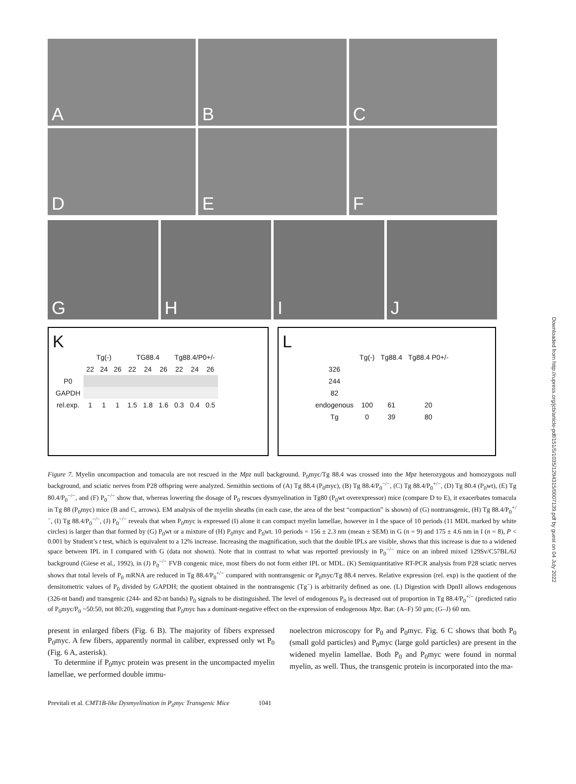Downloaded from http://rupress.org/jcb/article-pdf/151/5/1035/1294315/0007139.pdf by guest on 04 July 2022
A
B
C
D
E
F
G
H
I
J
K
| | Tg(-) | | | TG88.4 | | | Tg88.4/P0+/- | | |
| | 22 | 24 | 26 | 22 | 24 | 26 | 22 | 24 | 26 |
| P0 | | | | | | | | | |
| GAPDH | | | | | | | | | |
| rel.exp. | 1 | 1 | 1 | 1.5 | 1.8 | 1.6 | 0.3 | 0.4 | 0.5 |
L
| | Tg(-) | Tg88.4 | Tg88.4 P0+/- |
| 326 | | | |
| 244 | | | |
| 82 | | | |
| endogenous | 100 | 61 | 20 |
| Tg | 0 | 39 | 80 |
Figure 7. Myelin uncompaction and tomacula are not rescued in the Mpz null background. P<sub>0</sub>myc/Tg 88.4 was crossed into the Mpz heterozygous and homozygous null background, and sciatic nerves from P28 offspring were analyzed. Semithin sections of (A) Tg 88.4 (P<sub>0</sub>myc), (B) Tg 88.4/P<sub>0</sub><sup>−/−</sup>, (C) Tg 88.4/P<sub>0</sub><sup>+/−</sup>, (D) Tg 80.4 (P<sub>0</sub>wt), (E) Tg 80.4/P<sub>0</sub><sup>−/−</sup>, and (F) P<sub>0</sub><sup>−/−</sup> show that, whereas lowering the dosage of P<sub>0</sub> rescues dysmyelination in Tg80 (P<sub>0</sub>wt overexpressor) mice (compare D to E), it exacerbates tomacula in Tg 88 (P<sub>0</sub>myc) mice (B and C, arrows). EM analysis of the myelin sheaths (in each case, the area of the best “compaction” is shown) of (G) nontransgenic, (H) Tg 88.4/P<sub>0</sub><sup>+/−</sup>, (I) Tg 88.4/P<sub>0</sub><sup>−/−</sup>, (J) P<sub>0</sub><sup>−/−</sup> reveals that when P<sub>0</sub>myc is expressed (I) alone it can compact myelin lamellae, however in I the space of 10 periods (11 MDL marked by white circles) is larger than that formed by (G) P<sub>0</sub>wt or a mixture of (H) P<sub>0</sub>myc and P<sub>0</sub>wt. 10 periods = 156 ± 2.3 nm (mean ± SEM) in G (n = 9) and 175 ± 4.6 nm in I (n = 8), P < 0.001 by Student’s t test, which is equivalent to a 12% increase. Increasing the magnification, such that the double IPLs are visible, shows that this increase is due to a widened space between IPL in I compared with G (data not shown). Note that in contrast to what was reported previously in P<sub>0</sub><sup>−/−</sup> mice on an inbred mixed 129Sv/C57BL/6J background (Giese et al., 1992), in (J) P<sub>0</sub><sup>−/−</sup> FVB congenic mice, most fibers do not form either IPL or MDL. (K) Semiquantitative RT-PCR analysis from P28 sciatic nerves shows that total levels of P<sub>0</sub> mRNA are reduced in Tg 88.4/P<sub>0</sub><sup>+/−</sup> compared with nontransgenic or P<sub>0</sub>myc/Tg 88.4 nerves. Relative expression (rel. exp) is the quotient of the densitometric values of P<sub>0</sub> divided by GAPDH; the quotient obtained in the nontransgenic (Tg<sup>−</sup>) is arbitrarily defined as one. (L) Digestion with DpnII allows endogenous (326-nt band) and transgenic (244- and 82-nt bands) P<sub>0</sub> signals to be distinguished. The level of endogenous P<sub>0</sub> is decreased out of proportion in Tg 88.4/P<sub>0</sub><sup>+/−</sup> (predicted ratio of P<sub>0</sub>myc/P<sub>0</sub> ~50:50, not 80:20), suggesting that P<sub>0</sub>myc has a dominant-negative effect on the expression of endogenous Mpz. Bar: (A–F) 50 μm; (G–J) 60 nm.
present in enlarged fibers (Fig. 6 B). The majority of fibers expressed P<sub>0</sub>myc. A few fibers, apparently normal in caliber, expressed only wt P<sub>0</sub> (Fig. 6 A, asterisk).
To determine if P<sub>0</sub>myc protein was present in the uncompacted myelin lamellae, we performed double immu-
noelectron microscopy for P<sub>0</sub> and P<sub>0</sub>myc. Fig. 6 C shows that both P<sub>0</sub> (small gold particles) and P<sub>0</sub>myc (large gold particles) are present in the widened myelin lamellae. Both P<sub>0</sub> and P<sub>0</sub>myc were found in normal myelin, as well. Thus, the transgenic protein is incorporated into the ma-
Previtali et al. CMT1B-like Dysmyelination in P<sub>0</sub>myc Transgenic Mice 1041